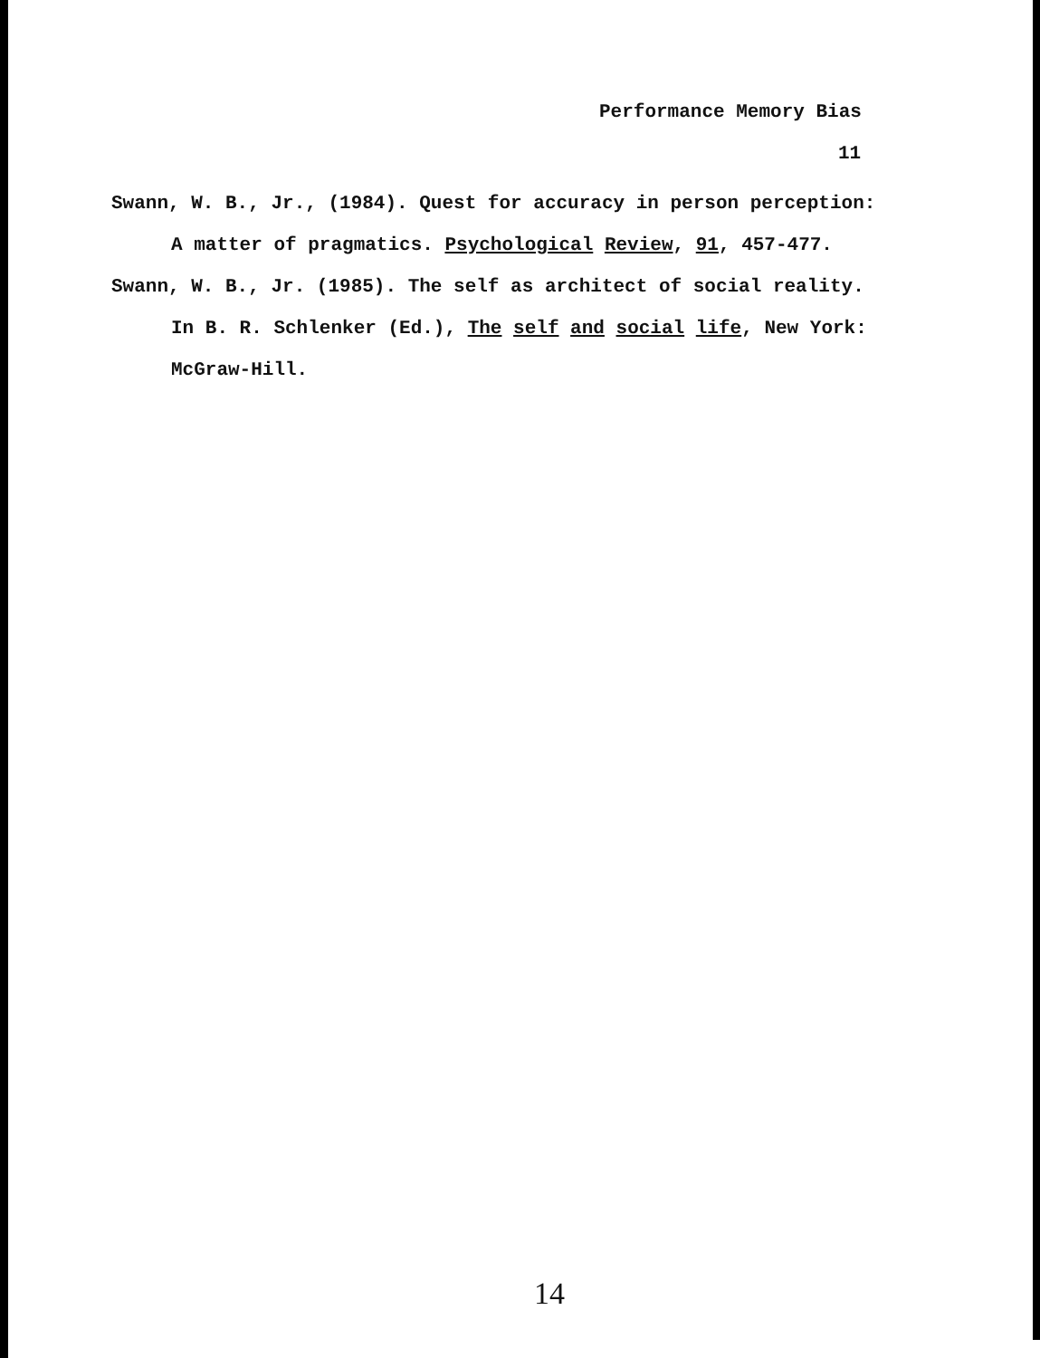Performance Memory Bias
11
Swann, W. B., Jr., (1984). Quest for accuracy in person perception: A matter of pragmatics. Psychological Review, 91, 457-477.
Swann, W. B., Jr. (1985). The self as architect of social reality. In B. R. Schlenker (Ed.), The self and social life, New York: McGraw-Hill.
14